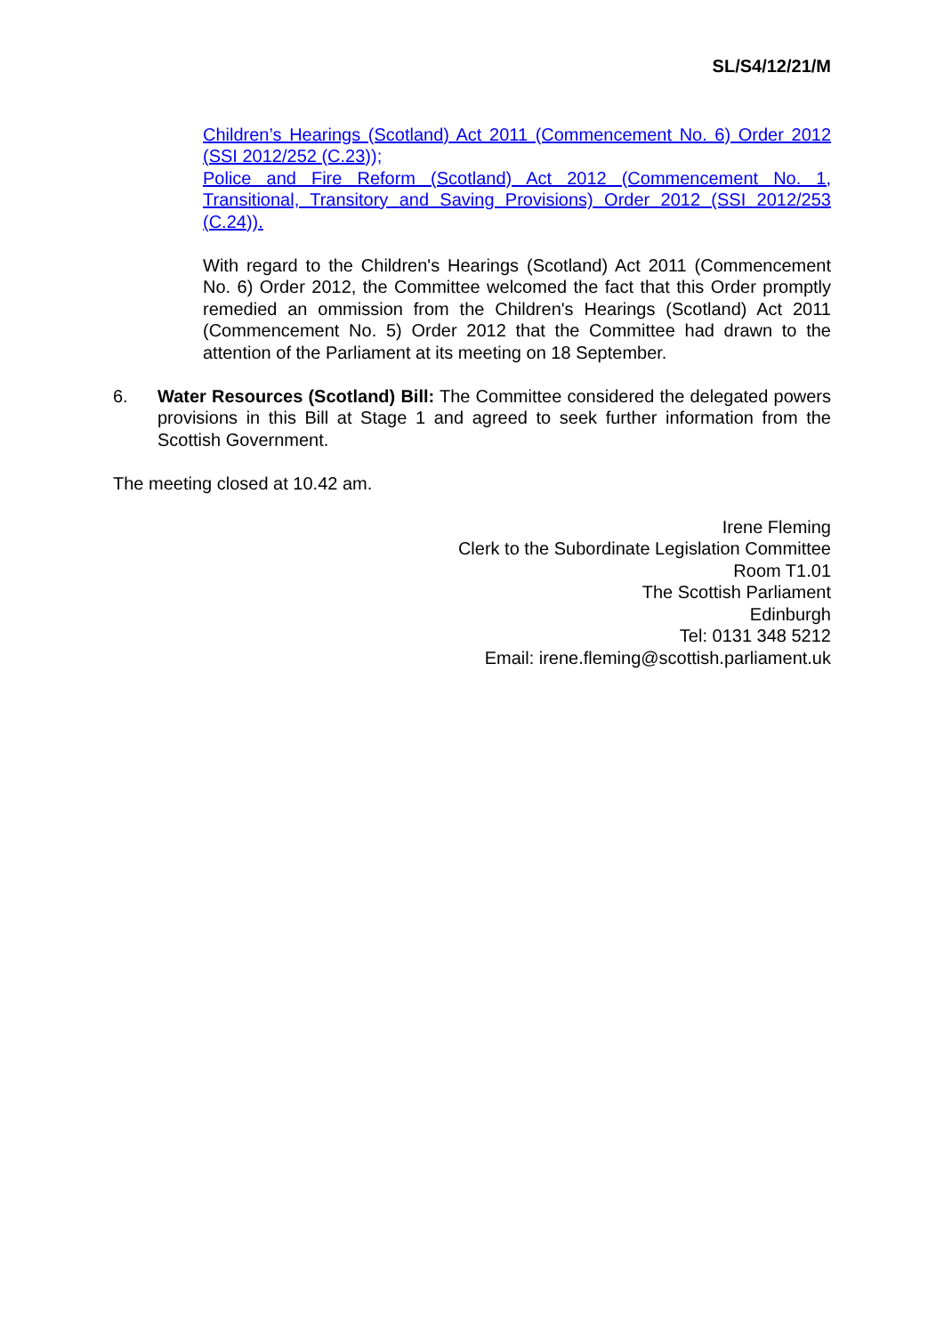SL/S4/12/21/M
Children’s Hearings (Scotland) Act 2011 (Commencement No. 6) Order 2012 (SSI 2012/252 (C.23));
Police and Fire Reform (Scotland) Act 2012 (Commencement No. 1, Transitional, Transitory and Saving Provisions) Order 2012 (SSI 2012/253 (C.24)).
With regard to the Children's Hearings (Scotland) Act 2011 (Commencement No. 6) Order 2012, the Committee welcomed the fact that this Order promptly remedied an ommission from the Children's Hearings (Scotland) Act 2011 (Commencement No. 5) Order 2012 that the Committee had drawn to the attention of the Parliament at its meeting on 18 September.
6. Water Resources (Scotland) Bill: The Committee considered the delegated powers provisions in this Bill at Stage 1 and agreed to seek further information from the Scottish Government.
The meeting closed at 10.42 am.
Irene Fleming
Clerk to the Subordinate Legislation Committee
Room T1.01
The Scottish Parliament
Edinburgh
Tel: 0131 348 5212
Email: irene.fleming@scottish.parliament.uk